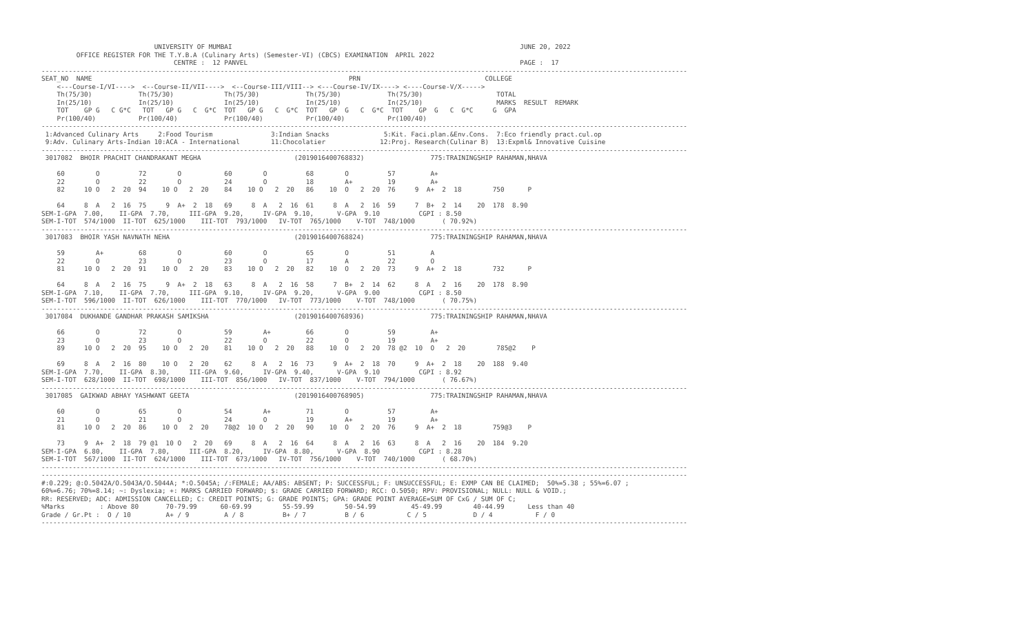UNIVERSITY OF MUMBAI                                                                          JUNE 20, 2022
         OFFICE REGISTER FOR THE T.Y.B.A (Culinary Arts) (Semester-VI) (CBCS) EXAMINATION  APRIL 2022
                                  CENTRE :  12 PANVEL                                                                      PAGE :  17
----------------------------------------------------------------------------------------------------------------------------------------------------------------------
SEAT_NO  NAME                                                                  PRN                                COLLEGE
    <---Course-I/VI---->  <--Course-II/VII---->  <--Course-III/VIII--> <---Course-IV/IX----> <----Course-V/X----->
    Th(75/30)            Th(75/30)             Th(75/30)            Th(75/30)            Th(75/30)                   TOTAL
    In(25/10)            In(25/10)             In(25/10)            In(25/10)            In(25/10)                   MARKS  RESULT  REMARK
    TOT    GP G   C G*C   TOT   GP G   C  G*C  TOT   GP G   C  G*C  TOT   GP  G   C  G*C  TOT    GP  G   C  G*C     G  GPA
    Pr(100/40)           Pr(100/40)            Pr(100/40)           Pr(100/40)           Pr(100/40)
----------------------------------------------------------------------------------------------------------------------------------------------------------------------
 1:Advanced Culinary Arts     2:Food Tourism               3:Indian Snacks              5:Kit. Faci.plan.&Env.Cons.  7:Eco friendly pract.cul.op
 9:Adv. Culinary Arts-Indian 10:ACA - International        11:Chocolatier              12:Proj. Research(Culinar B)  13:Expml& Innovative Cuisine
----------------------------------------------------------------------------------------------------------------------------------------------------------------------
 3017082  BHOIR PRACHIT CHANDRAKANT MEGHA                        (2019016400768832)                 775:TRAININGSHIP RAHAMAN,NHAVA

    60        O          72        O           60        O          68        O          57         A+
    22        O          22        O           24        O          18        A+         19         A+
    82     10 O   2  20  94    10 O   2  20    84    10 O   2  20   86    10  O   2  20  76     9  A+  2  18        750      P

    64     8  A   2  16  75     9  A+  2  18   69     8  A   2  16  61     8  A   2  16  59     7  B+  2  14    20  178  8.90
SEM-I-GPA  7.00,    II-GPA  7.70,     III-GPA  9.20,     IV-GPA  9.10,      V-GPA  9.10          CGPI : 8.50
SEM-I-TOT  574/1000  II-TOT  625/1000    III-TOT  793/1000   IV-TOT  765/1000    V-TOT  748/1000       ( 70.92%)
----------------------------------------------------------------------------------------------------------------------------------------------------------------------
 3017083  BHOIR YASH NAVNATH NEHA                                (2019016400768824)                 775:TRAININGSHIP RAHAMAN,NHAVA

    59        A+         68        O           60        O          65        O          51         A
    22        O          23        O           23        O          17        A          22         O
    81     10 O   2  20  91    10 O   2  20    83    10 O   2  20   82    10  O   2  20  73     9  A+  2  18        732      P

    64     8  A   2  16  75     9  A+  2  18   63     8  A   2  16  58     7  B+  2  14  62     8  A   2  16    20  178  8.90
SEM-I-GPA  7.10,    II-GPA  7.70,     III-GPA  9.10,     IV-GPA  9.20,      V-GPA  9.00          CGPI : 8.50
SEM-I-TOT  596/1000  II-TOT  626/1000    III-TOT  770/1000   IV-TOT  773/1000    V-TOT  748/1000       ( 70.75%)
----------------------------------------------------------------------------------------------------------------------------------------------------------------------
 3017084  DUKHANDE GANDHAR PRAKASH SAMIKSHA                      (2019016400768936)                 775:TRAININGSHIP RAHAMAN,NHAVA

    66        O          72        O           59        A+         66        O          59         A+
    23        O          23        O           22        O          22        O          19         A+
    89     10 O   2  20  95    10 O   2  20    81    10 O   2  20   88    10  O   2  20  78 @2  10  O   2  20        785@2    P

    69     8  A   2  16  80    10 O   2  20    62     8  A   2  16  73     9  A+  2  18  70     9  A+  2  18    20  188  9.40
SEM-I-GPA  7.70,    II-GPA  8.30,     III-GPA  9.60,     IV-GPA  9.40,      V-GPA  9.10          CGPI : 8.92
SEM-I-TOT  628/1000  II-TOT  698/1000    III-TOT  856/1000   IV-TOT  837/1000    V-TOT  794/1000       ( 76.67%)
----------------------------------------------------------------------------------------------------------------------------------------------------------------------
 3017085  GAIKWAD ABHAY YASHWANT GEETA                           (2019016400768905)                 775:TRAININGSHIP RAHAMAN,NHAVA

    60        O          65        O           54        A+         71        O          57         A+
    21        O          21        O           24        O          19        A+         19         A+
    81     10 O   2  20  86    10 O   2  20    78@2  10 O   2  20   90    10  O   2  20  76     9  A+  2  18        759@3    P

    73     9  A+  2  18  79 @1  10 O   2  20   69     8  A   2  16  64     8  A   2  16  63     8  A   2  16    20  184  9.20
SEM-I-GPA  6.80,    II-GPA  7.80,     III-GPA  8.20,     IV-GPA  8.80,      V-GPA  8.90          CGPI : 8.28
SEM-I-TOT  567/1000  II-TOT  624/1000    III-TOT  673/1000   IV-TOT  756/1000    V-TOT  740/1000       ( 68.70%)
----------------------------------------------------------------------------------------------------------------------------------------------------------------------
----------------------------------------------------------------------------------------------------------------------------------------------------------------------
#:0.229; @:O.5042A/O.5043A/O.5044A; *:O.5045A; /:FEMALE; AA/ABS: ABSENT; P: SUCCESSFUL; F: UNSUCCESSFUL; E: EXMP CAN BE CLAIMED;  50%=5.38 ; 55%=6.07 ;
60%=6.76; 70%=8.14; ~: Dyslexia; +: MARKS CARRIED FORWARD; $: GRADE CARRIED FORWARD; RCC: O.5050; RPV: PROVISIONAL; NULL: NULL & VOID.;
RR: RESERVED; ADC: ADMISSION CANCELLED; C: CREDIT POINTS; G: GRADE POINTS; GPA: GRADE POINT AVERAGE=SUM OF CxG / SUM OF C;
%Marks         : Above 80       70-79.99      60-69.99        55-59.99        50-54.99         45-49.99        40-44.99      Less than 40
Grade / Gr.Pt :  O / 10         A+ / 9         A / 8          B+ / 7          B / 6           C / 5            D / 4           F / 0
----------------------------------------------------------------------------------------------------------------------------------------------------------------------